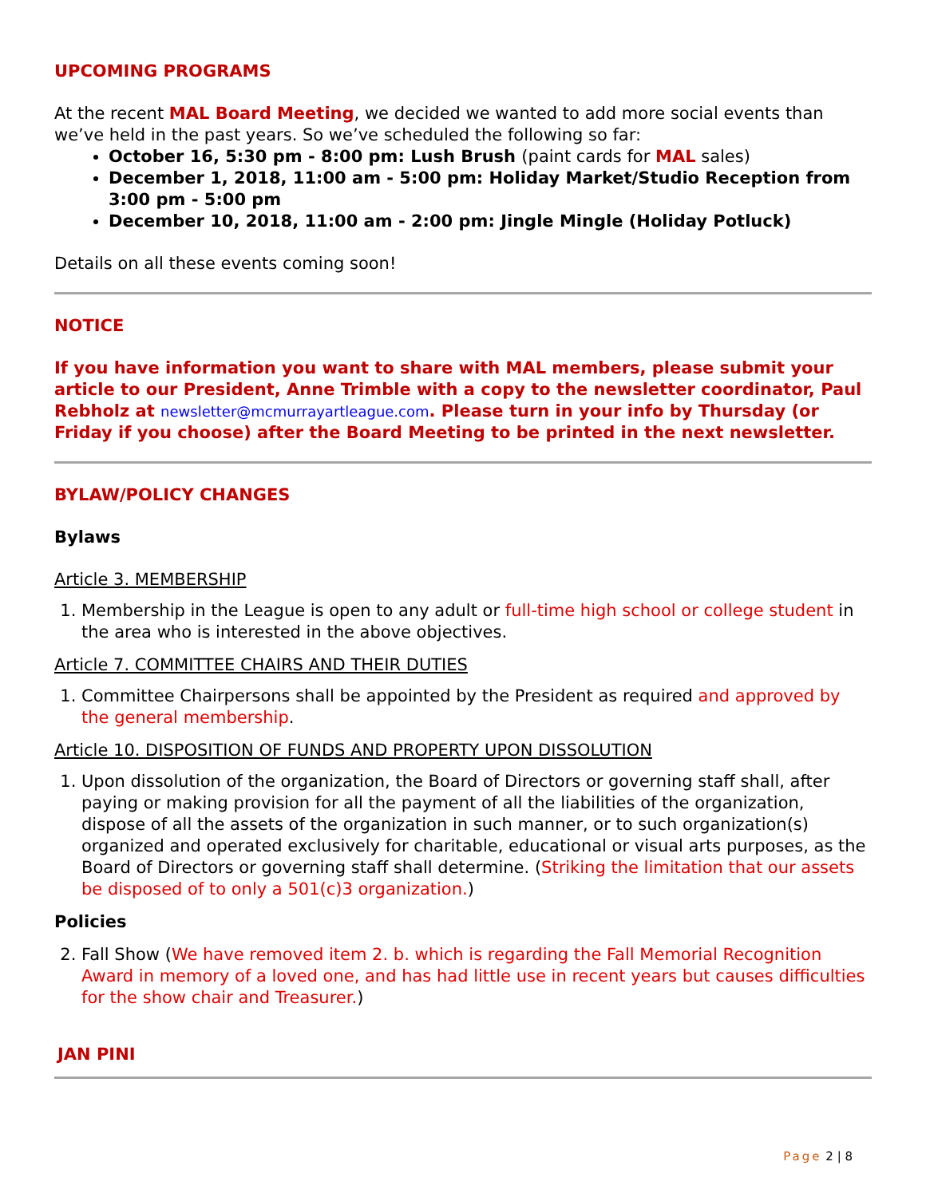UPCOMING PROGRAMS
At the recent MAL Board Meeting, we decided we wanted to add more social events than we’ve held in the past years. So we’ve scheduled the following so far:
October 16, 5:30 pm - 8:00 pm: Lush Brush (paint cards for MAL sales)
December 1, 2018, 11:00 am - 5:00 pm: Holiday Market/Studio Reception from 3:00 pm - 5:00 pm
December 10, 2018, 11:00 am - 2:00 pm: Jingle Mingle (Holiday Potluck)
Details on all these events coming soon!
NOTICE
If you have information you want to share with MAL members, please submit your article to our President, Anne Trimble with a copy to the newsletter coordinator, Paul Rebholz at newsletter@mcmurrayartleague.com. Please turn in your info by Thursday (or Friday if you choose) after the Board Meeting to be printed in the next newsletter.
BYLAW/POLICY CHANGES
Bylaws
Article 3. MEMBERSHIP
1. Membership in the League is open to any adult or full-time high school or college student in the area who is interested in the above objectives.
Article 7. COMMITTEE CHAIRS AND THEIR DUTIES
1. Committee Chairpersons shall be appointed by the President as required and approved by the general membership.
Article 10. DISPOSITION OF FUNDS AND PROPERTY UPON DISSOLUTION
1. Upon dissolution of the organization, the Board of Directors or governing staff shall, after paying or making provision for all the payment of all the liabilities of the organization, dispose of all the assets of the organization in such manner, or to such organization(s) organized and operated exclusively for charitable, educational or visual arts purposes, as the Board of Directors or governing staff shall determine. (Striking the limitation that our assets be disposed of to only a 501(c)3 organization.)
Policies
2. Fall Show (We have removed item 2. b. which is regarding the Fall Memorial Recognition Award in memory of a loved one, and has had little use in recent years but causes difficulties for the show chair and Treasurer.)
JAN PINI
Page 2 | 8